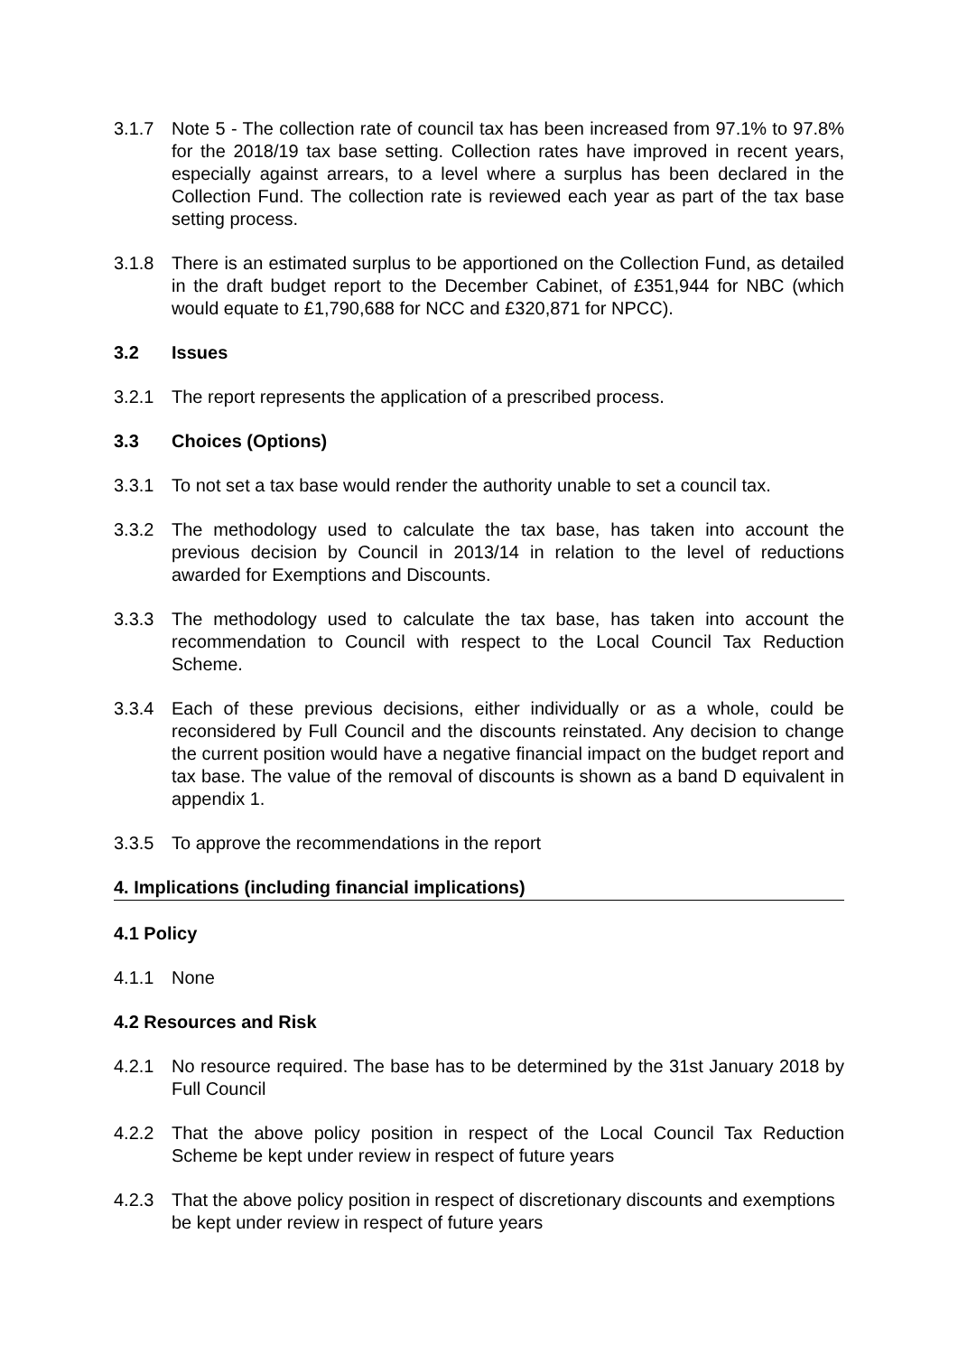3.1.7 Note 5 - The collection rate of council tax has been increased from 97.1% to 97.8% for the 2018/19 tax base setting. Collection rates have improved in recent years, especially against arrears, to a level where a surplus has been declared in the Collection Fund. The collection rate is reviewed each year as part of the tax base setting process.
3.1.8 There is an estimated surplus to be apportioned on the Collection Fund, as detailed in the draft budget report to the December Cabinet, of £351,944 for NBC (which would equate to £1,790,688 for NCC and £320,871 for NPCC).
3.2 Issues
3.2.1 The report represents the application of a prescribed process.
3.3 Choices (Options)
3.3.1 To not set a tax base would render the authority unable to set a council tax.
3.3.2 The methodology used to calculate the tax base, has taken into account the previous decision by Council in 2013/14 in relation to the level of reductions awarded for Exemptions and Discounts.
3.3.3 The methodology used to calculate the tax base, has taken into account the recommendation to Council with respect to the Local Council Tax Reduction Scheme.
3.3.4 Each of these previous decisions, either individually or as a whole, could be reconsidered by Full Council and the discounts reinstated. Any decision to change the current position would have a negative financial impact on the budget report and tax base. The value of the removal of discounts is shown as a band D equivalent in appendix 1.
3.3.5 To approve the recommendations in the report
4. Implications (including financial implications)
4.1 Policy
4.1.1 None
4.2 Resources and Risk
4.2.1 No resource required. The base has to be determined by the 31st January 2018 by Full Council
4.2.2 That the above policy position in respect of the Local Council Tax Reduction Scheme be kept under review in respect of future years
4.2.3 That the above policy position in respect of discretionary discounts and exemptions be kept under review in respect of future years